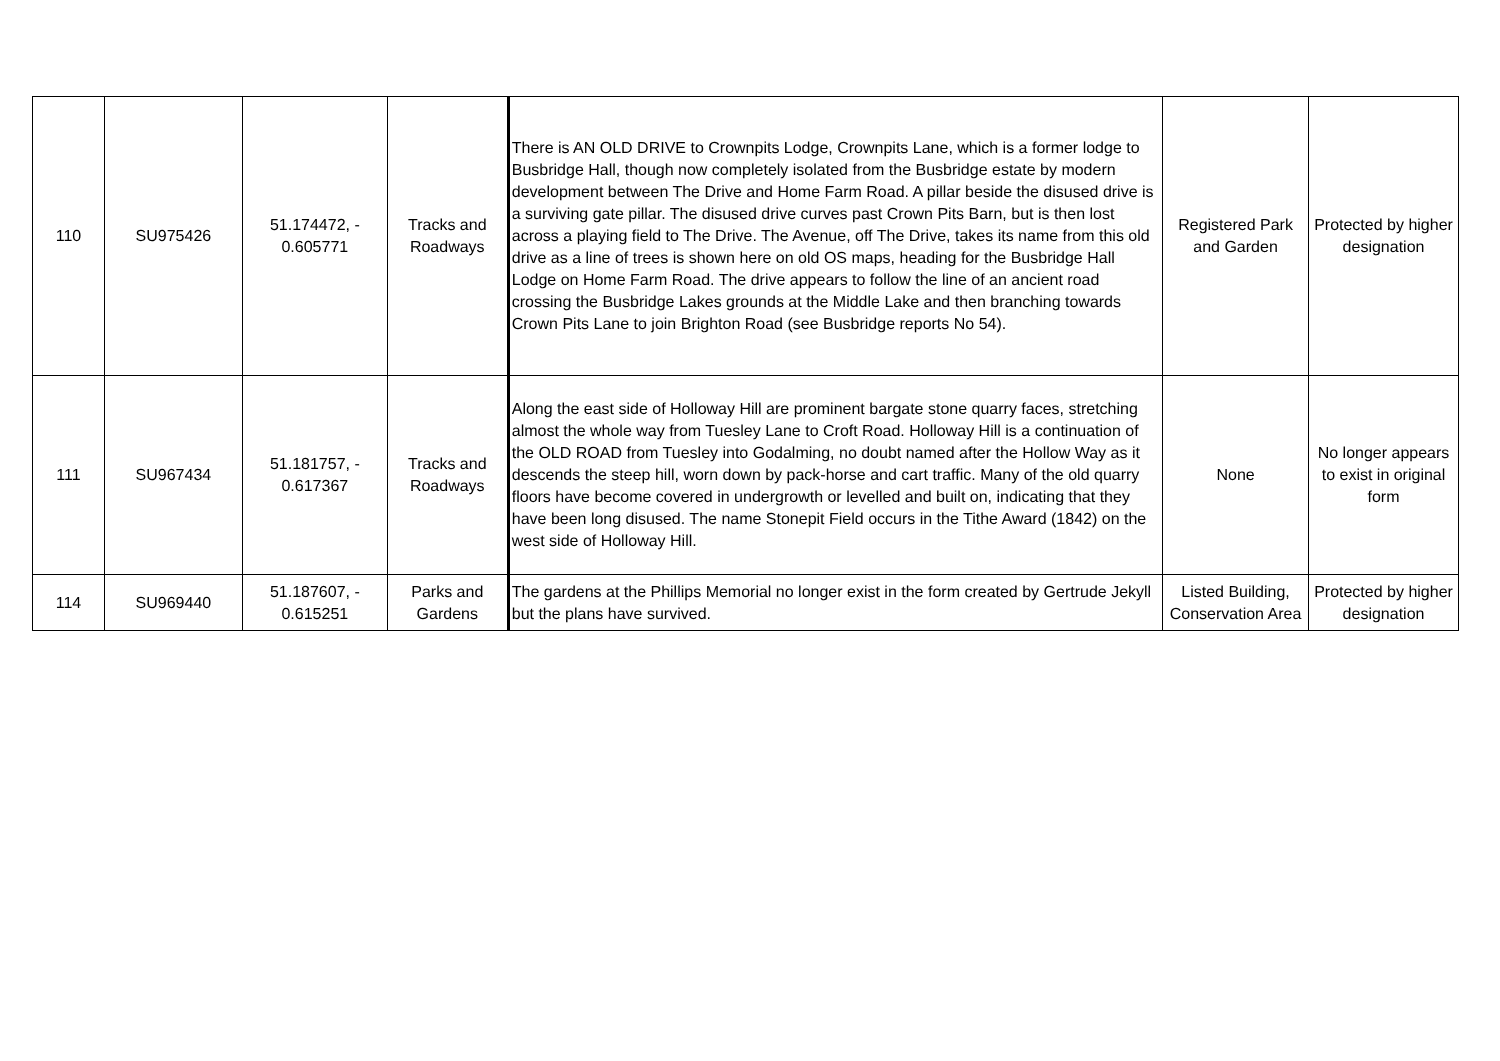| 110 | SU975426 | 51.174472, - 0.605771 | Tracks and Roadways | There is AN OLD DRIVE to Crownpits Lodge, Crownpits Lane, which is a former lodge to Busbridge Hall, though now completely isolated from the Busbridge estate by modern development between The Drive and Home Farm Road. A pillar beside the disused drive is a surviving gate pillar. The disused drive curves past Crown Pits Barn, but is then lost across a playing field to The Drive. The Avenue, off The Drive, takes its name from this old drive as a line of trees is shown here on old OS maps, heading for the Busbridge Hall Lodge on Home Farm Road. The drive appears to follow the line of an ancient road crossing the Busbridge Lakes grounds at the Middle Lake and then branching towards Crown Pits Lane to join Brighton Road (see Busbridge reports No 54). | Registered Park and Garden | Protected by higher designation |
| 111 | SU967434 | 51.181757, - 0.617367 | Tracks and Roadways | Along the east side of Holloway Hill are prominent bargate stone quarry faces, stretching almost the whole way from Tuesley Lane to Croft Road. Holloway Hill is a continuation of the OLD ROAD from Tuesley into Godalming, no doubt named after the Hollow Way as it descends the steep hill, worn down by pack-horse and cart traffic. Many of the old quarry floors have become covered in undergrowth or levelled and built on, indicating that they have been long disused. The name Stonepit Field occurs in the Tithe Award (1842) on the west side of Holloway Hill. | None | No longer appears to exist in original form |
| 114 | SU969440 | 51.187607, - 0.615251 | Parks and Gardens | The gardens at the Phillips Memorial no longer exist in the form created by Gertrude Jekyll but the plans have survived. | Listed Building, Conservation Area | Protected by higher designation |